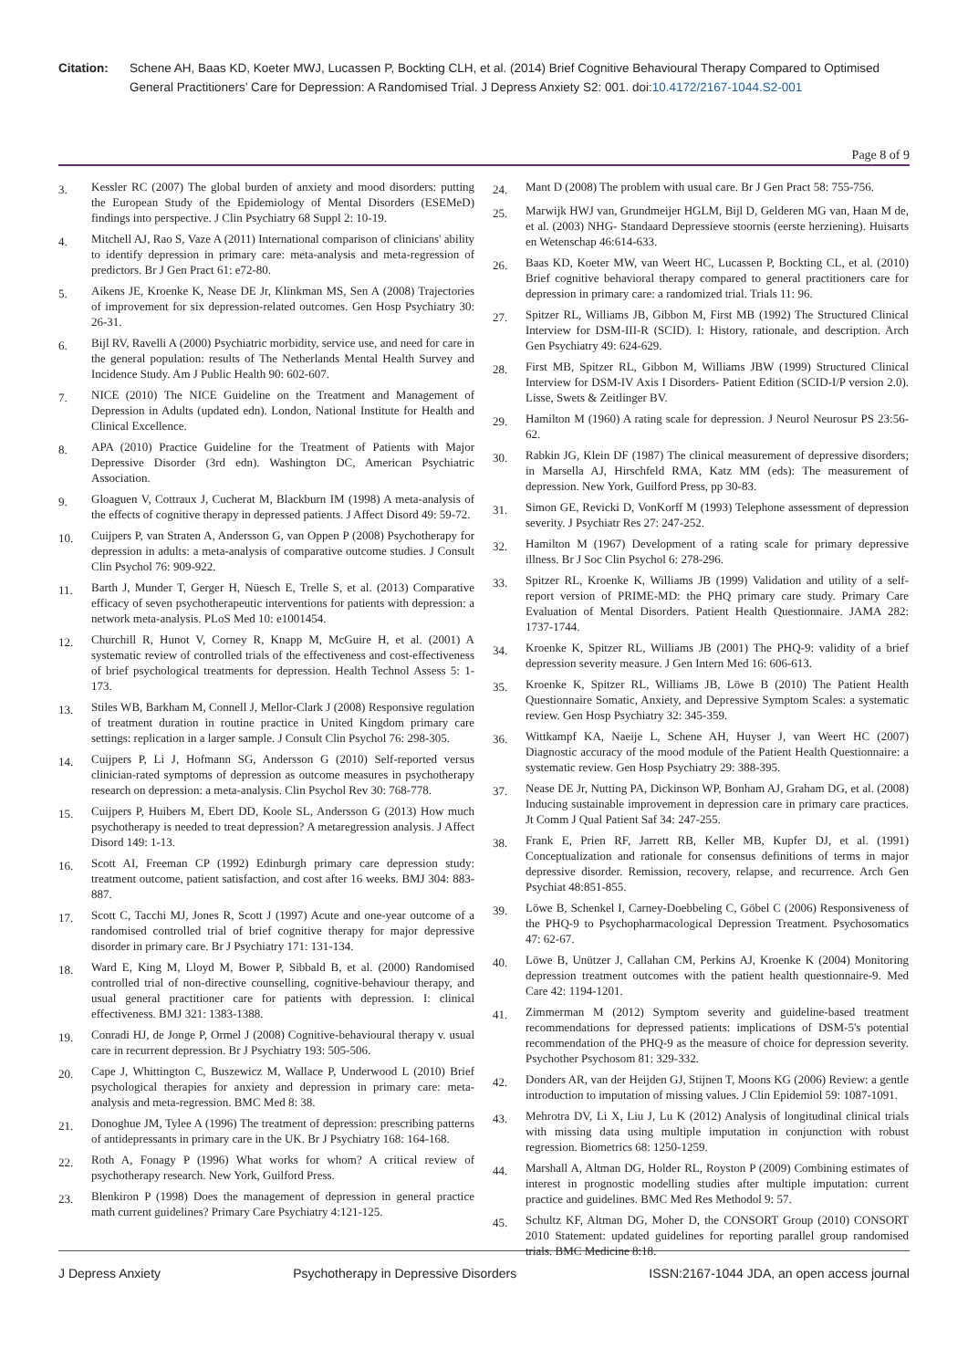Citation: Schene AH, Baas KD, Koeter MWJ, Lucassen P, Bockting CLH, et al. (2014) Brief Cognitive Behavioural Therapy Compared to Optimised General Practitioners’ Care for Depression: A Randomised Trial. J Depress Anxiety S2: 001. doi:10.4172/2167-1044.S2-001
Page 8 of 9
3.
Kessler RC (2007) The global burden of anxiety and mood disorders: putting the European Study of the Epidemiology of Mental Disorders (ESEMeD) findings into perspective. J Clin Psychiatry 68 Suppl 2: 10-19.
4.
Mitchell AJ, Rao S, Vaze A (2011) International comparison of clinicians' ability to identify depression in primary care: meta-analysis and meta-regression of predictors. Br J Gen Pract 61: e72-80.
5.
Aikens JE, Kroenke K, Nease DE Jr, Klinkman MS, Sen A (2008) Trajectories of improvement for six depression-related outcomes. Gen Hosp Psychiatry 30: 26-31.
6.
Bijl RV, Ravelli A (2000) Psychiatric morbidity, service use, and need for care in the general population: results of The Netherlands Mental Health Survey and Incidence Study. Am J Public Health 90: 602-607.
7.
NICE (2010) The NICE Guideline on the Treatment and Management of Depression in Adults (updated edn). London, National Institute for Health and Clinical Excellence.
8.
APA (2010) Practice Guideline for the Treatment of Patients with Major Depressive Disorder (3rd edn). Washington DC, American Psychiatric Association.
9.
Gloaguen V, Cottraux J, Cucherat M, Blackburn IM (1998) A meta-analysis of the effects of cognitive therapy in depressed patients. J Affect Disord 49: 59-72.
10.
Cuijpers P, van Straten A, Andersson G, van Oppen P (2008) Psychotherapy for depression in adults: a meta-analysis of comparative outcome studies. J Consult Clin Psychol 76: 909-922.
11.
Barth J, Munder T, Gerger H, Nüesch E, Trelle S, et al. (2013) Comparative efficacy of seven psychotherapeutic interventions for patients with depression: a network meta-analysis. PLoS Med 10: e1001454.
12.
Churchill R, Hunot V, Corney R, Knapp M, McGuire H, et al. (2001) A systematic review of controlled trials of the effectiveness and cost-effectiveness of brief psychological treatments for depression. Health Technol Assess 5: 1-173.
13.
Stiles WB, Barkham M, Connell J, Mellor-Clark J (2008) Responsive regulation of treatment duration in routine practice in United Kingdom primary care settings: replication in a larger sample. J Consult Clin Psychol 76: 298-305.
14.
Cuijpers P, Li J, Hofmann SG, Andersson G (2010) Self-reported versus clinician-rated symptoms of depression as outcome measures in psychotherapy research on depression: a meta-analysis. Clin Psychol Rev 30: 768-778.
15.
Cuijpers P, Huibers M, Ebert DD, Koole SL, Andersson G (2013) How much psychotherapy is needed to treat depression? A metaregression analysis. J Affect Disord 149: 1-13.
16.
Scott AI, Freeman CP (1992) Edinburgh primary care depression study: treatment outcome, patient satisfaction, and cost after 16 weeks. BMJ 304: 883-887.
17.
Scott C, Tacchi MJ, Jones R, Scott J (1997) Acute and one-year outcome of a randomised controlled trial of brief cognitive therapy for major depressive disorder in primary care. Br J Psychiatry 171: 131-134.
18.
Ward E, King M, Lloyd M, Bower P, Sibbald B, et al. (2000) Randomised controlled trial of non-directive counselling, cognitive-behaviour therapy, and usual general practitioner care for patients with depression. I: clinical effectiveness. BMJ 321: 1383-1388.
19.
Conradi HJ, de Jonge P, Ormel J (2008) Cognitive-behavioural therapy v. usual care in recurrent depression. Br J Psychiatry 193: 505-506.
20.
Cape J, Whittington C, Buszewicz M, Wallace P, Underwood L (2010) Brief psychological therapies for anxiety and depression in primary care: meta-analysis and meta-regression. BMC Med 8: 38.
21.
Donoghue JM, Tylee A (1996) The treatment of depression: prescribing patterns of antidepressants in primary care in the UK. Br J Psychiatry 168: 164-168.
22.
Roth A, Fonagy P (1996) What works for whom? A critical review of psychotherapy research. New York, Guilford Press.
23.
Blenkiron P (1998) Does the management of depression in general practice math current guidelines? Primary Care Psychiatry 4:121-125.
24.
Mant D (2008) The problem with usual care. Br J Gen Pract 58: 755-756.
25.
Marwijk HWJ van, Grundmeijer HGLM, Bijl D, Gelderen MG van, Haan M de, et al. (2003) NHG- Standaard Depressieve stoornis (eerste herziening). Huisarts en Wetenschap 46:614-633.
26.
Baas KD, Koeter MW, van Weert HC, Lucassen P, Bockting CL, et al. (2010) Brief cognitive behavioral therapy compared to general practitioners care for depression in primary care: a randomized trial. Trials 11: 96.
27.
Spitzer RL, Williams JB, Gibbon M, First MB (1992) The Structured Clinical Interview for DSM-III-R (SCID). I: History, rationale, and description. Arch Gen Psychiatry 49: 624-629.
28.
First MB, Spitzer RL, Gibbon M, Williams JBW (1999) Structured Clinical Interview for DSM-IV Axis I Disorders- Patient Edition (SCID-I/P version 2.0). Lisse, Swets & Zeitlinger BV.
29.
Hamilton M (1960) A rating scale for depression. J Neurol Neurosur PS 23:56-62.
30.
Rabkin JG, Klein DF (1987) The clinical measurement of depressive disorders; in Marsella AJ, Hirschfeld RMA, Katz MM (eds): The measurement of depression. New York, Guilford Press, pp 30-83.
31.
Simon GE, Revicki D, VonKorff M (1993) Telephone assessment of depression severity. J Psychiatr Res 27: 247-252.
32.
Hamilton M (1967) Development of a rating scale for primary depressive illness. Br J Soc Clin Psychol 6: 278-296.
33.
Spitzer RL, Kroenke K, Williams JB (1999) Validation and utility of a self-report version of PRIME-MD: the PHQ primary care study. Primary Care Evaluation of Mental Disorders. Patient Health Questionnaire. JAMA 282: 1737-1744.
34.
Kroenke K, Spitzer RL, Williams JB (2001) The PHQ-9: validity of a brief depression severity measure. J Gen Intern Med 16: 606-613.
35.
Kroenke K, Spitzer RL, Williams JB, Löwe B (2010) The Patient Health Questionnaire Somatic, Anxiety, and Depressive Symptom Scales: a systematic review. Gen Hosp Psychiatry 32: 345-359.
36.
Wittkampf KA, Naeije L, Schene AH, Huyser J, van Weert HC (2007) Diagnostic accuracy of the mood module of the Patient Health Questionnaire: a systematic review. Gen Hosp Psychiatry 29: 388-395.
37.
Nease DE Jr, Nutting PA, Dickinson WP, Bonham AJ, Graham DG, et al. (2008) Inducing sustainable improvement in depression care in primary care practices. Jt Comm J Qual Patient Saf 34: 247-255.
38.
Frank E, Prien RF, Jarrett RB, Keller MB, Kupfer DJ, et al. (1991) Conceptualization and rationale for consensus definitions of terms in major depressive disorder. Remission, recovery, relapse, and recurrence. Arch Gen Psychiat 48:851-855.
39.
Löwe B, Schenkel I, Carney-Doebbeling C, Göbel C (2006) Responsiveness of the PHQ-9 to Psychopharmacological Depression Treatment. Psychosomatics 47: 62-67.
40.
Löwe B, Unützer J, Callahan CM, Perkins AJ, Kroenke K (2004) Monitoring depression treatment outcomes with the patient health questionnaire-9. Med Care 42: 1194-1201.
41.
Zimmerman M (2012) Symptom severity and guideline-based treatment recommendations for depressed patients: implications of DSM-5's potential recommendation of the PHQ-9 as the measure of choice for depression severity. Psychother Psychosom 81: 329-332.
42.
Donders AR, van der Heijden GJ, Stijnen T, Moons KG (2006) Review: a gentle introduction to imputation of missing values. J Clin Epidemiol 59: 1087-1091.
43.
Mehrotra DV, Li X, Liu J, Lu K (2012) Analysis of longitudinal clinical trials with missing data using multiple imputation in conjunction with robust regression. Biometrics 68: 1250-1259.
44.
Marshall A, Altman DG, Holder RL, Royston P (2009) Combining estimates of interest in prognostic modelling studies after multiple imputation: current practice and guidelines. BMC Med Res Methodol 9: 57.
45.
Schultz KF, Altman DG, Moher D, the CONSORT Group (2010) CONSORT 2010 Statement: updated guidelines for reporting parallel group randomised trials. BMC Medicine 8:18.
J Depress Anxiety Psychotherapy in Depressive Disorders ISSN:2167-1044 JDA, an open access journal